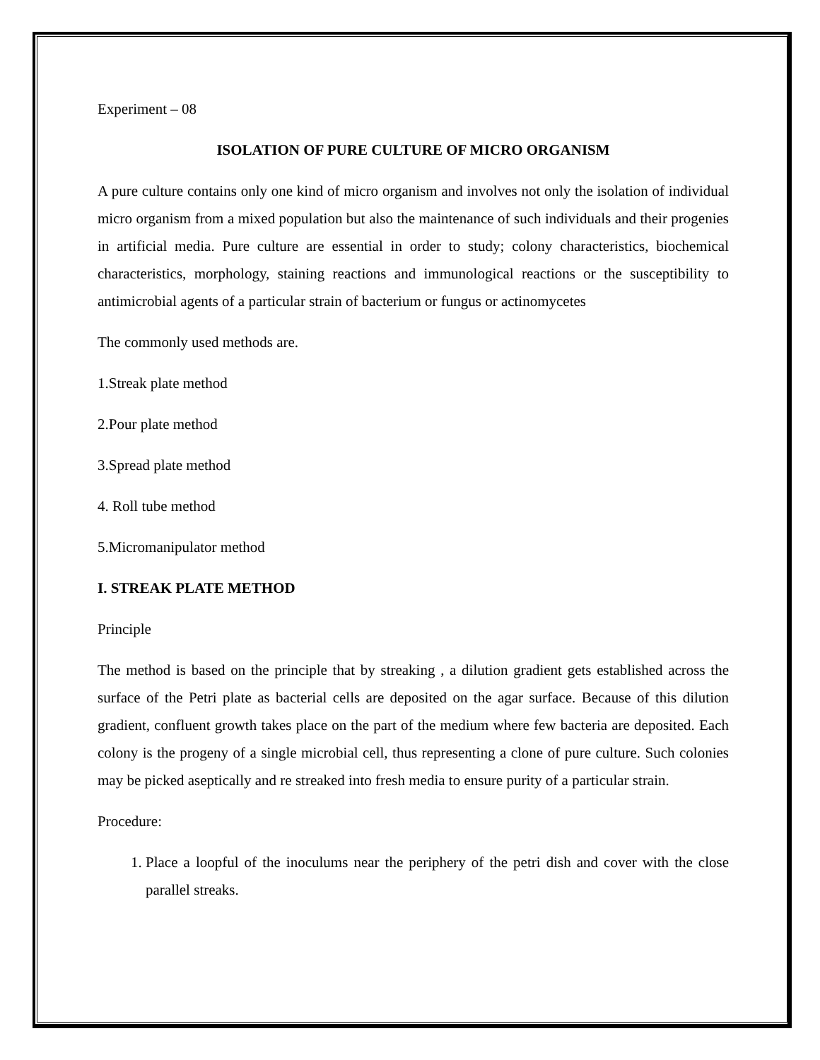Experiment – 08
ISOLATION OF PURE CULTURE OF MICRO ORGANISM
A pure culture contains only one kind of micro organism and involves not only the isolation of individual micro organism from a mixed population but also the maintenance of such individuals and their progenies in artificial media. Pure culture are essential in order to study; colony characteristics, biochemical characteristics, morphology, staining reactions and immunological reactions or the susceptibility to antimicrobial agents of a particular strain of bacterium or fungus or actinomycetes
The commonly used methods are.
1.Streak plate method
2.Pour plate method
3.Spread plate method
4. Roll tube method
5.Micromanipulator method
I. STREAK PLATE METHOD
Principle
The method is based on the principle that by streaking , a dilution gradient gets established across the surface of the Petri plate as bacterial cells are deposited on the agar surface. Because of this dilution gradient, confluent growth takes place on the part of the medium where few bacteria are deposited. Each colony is the progeny of a single microbial cell, thus representing a clone of pure culture. Such colonies may be picked aseptically and re streaked into fresh media to ensure purity of a particular strain.
Procedure:
1. Place a loopful of the inoculums near the periphery of the petri dish and cover with the close parallel streaks.